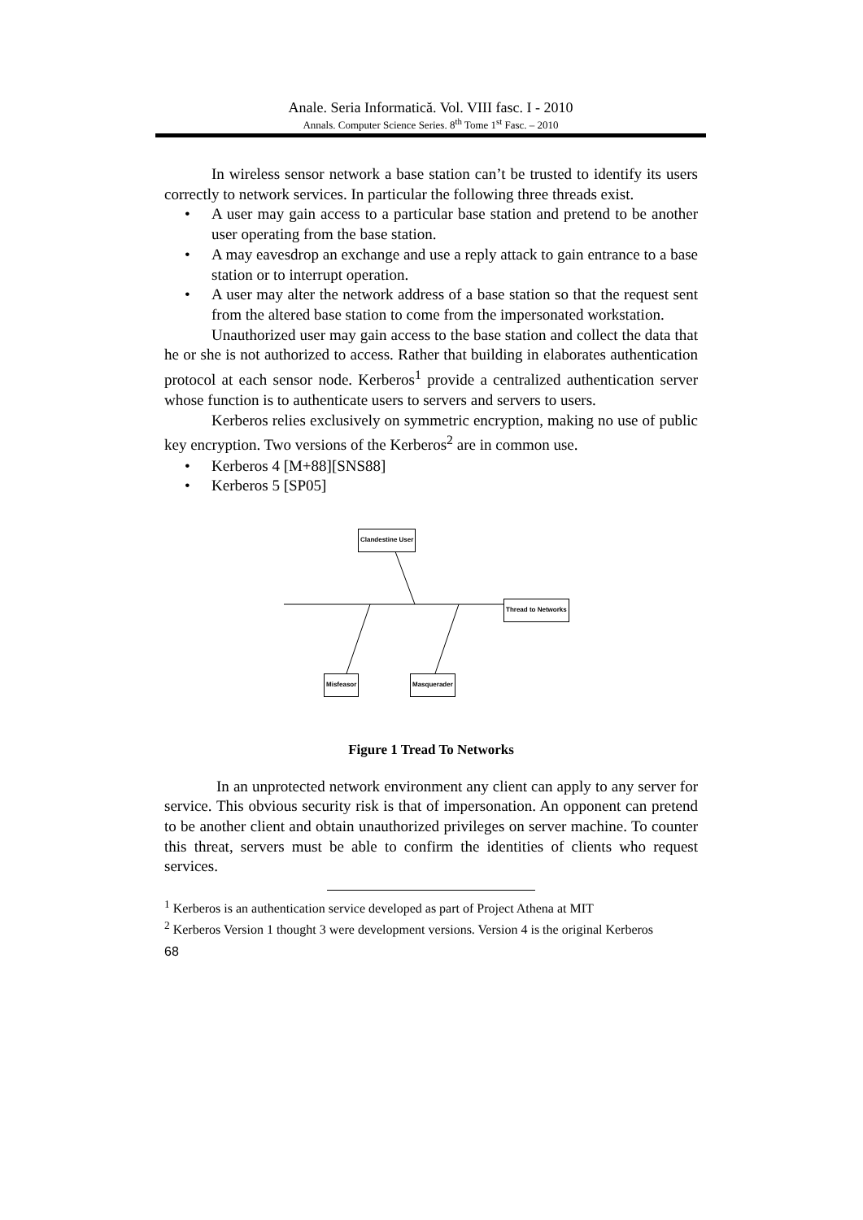Anale. Seria Informatică. Vol. VIII fasc. I - 2010
Annals. Computer Science Series. 8<sup>th</sup> Tome 1<sup>st</sup> Fasc. – 2010
In wireless sensor network a base station can’t be trusted to identify its users correctly to network services. In particular the following three threads exist.
• A user may gain access to a particular base station and pretend to be another user operating from the base station.
• A may eavesdrop an exchange and use a reply attack to gain entrance to a base station or to interrupt operation.
• A user may alter the network address of a base station so that the request sent from the altered base station to come from the impersonated workstation.
Unauthorized user may gain access to the base station and collect the data that he or she is not authorized to access. Rather that building in elaborates authentication protocol at each sensor node. Kerberos<sup>1</sup> provide a centralized authentication server whose function is to authenticate users to servers and servers to users.
Kerberos relies exclusively on symmetric encryption, making no use of public key encryption. Two versions of the Kerberos<sup>2</sup> are in common use.
• Kerberos 4 [M+88][SNS88]
• Kerberos 5 [SP05]
Clandestine User
Thread to Networks
Misfeasor Masquerader
Figure 1 Tread To Networks
In an unprotected network environment any client can apply to any server for service. This obvious security risk is that of impersonation. An opponent can pretend to be another client and obtain unauthorized privileges on server machine. To counter this threat, servers must be able to confirm the identities of clients who request services.
<sup>1</sup> Kerberos is an authentication service developed as part of Project Athena at MIT
<sup>2</sup> Kerberos Version 1 thought 3 were development versions. Version 4 is the original Kerberos
68